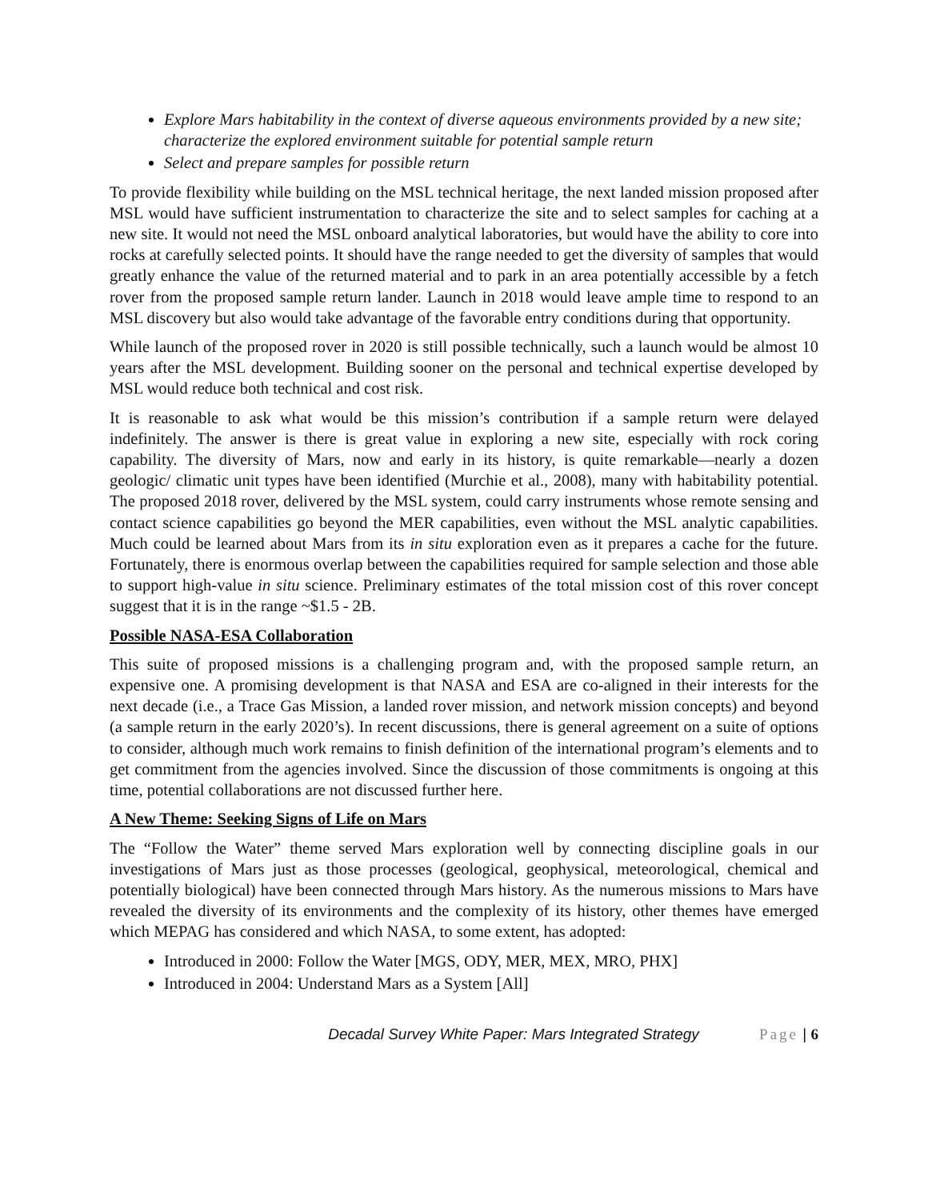Explore Mars habitability in the context of diverse aqueous environments provided by a new site; characterize the explored environment suitable for potential sample return
Select and prepare samples for possible return
To provide flexibility while building on the MSL technical heritage, the next landed mission proposed after MSL would have sufficient instrumentation to characterize the site and to select samples for caching at a new site. It would not need the MSL onboard analytical laboratories, but would have the ability to core into rocks at carefully selected points. It should have the range needed to get the diversity of samples that would greatly enhance the value of the returned material and to park in an area potentially accessible by a fetch rover from the proposed sample return lander. Launch in 2018 would leave ample time to respond to an MSL discovery but also would take advantage of the favorable entry conditions during that opportunity.
While launch of the proposed rover in 2020 is still possible technically, such a launch would be almost 10 years after the MSL development. Building sooner on the personal and technical expertise developed by MSL would reduce both technical and cost risk.
It is reasonable to ask what would be this mission’s contribution if a sample return were delayed indefinitely. The answer is there is great value in exploring a new site, especially with rock coring capability. The diversity of Mars, now and early in its history, is quite remarkable—nearly a dozen geologic/ climatic unit types have been identified (Murchie et al., 2008), many with habitability potential. The proposed 2018 rover, delivered by the MSL system, could carry instruments whose remote sensing and contact science capabilities go beyond the MER capabilities, even without the MSL analytic capabilities. Much could be learned about Mars from its in situ exploration even as it prepares a cache for the future. Fortunately, there is enormous overlap between the capabilities required for sample selection and those able to support high-value in situ science. Preliminary estimates of the total mission cost of this rover concept suggest that it is in the range ~$1.5 - 2B.
Possible NASA-ESA Collaboration
This suite of proposed missions is a challenging program and, with the proposed sample return, an expensive one. A promising development is that NASA and ESA are co-aligned in their interests for the next decade (i.e., a Trace Gas Mission, a landed rover mission, and network mission concepts) and beyond (a sample return in the early 2020’s). In recent discussions, there is general agreement on a suite of options to consider, although much work remains to finish definition of the international program’s elements and to get commitment from the agencies involved. Since the discussion of those commitments is ongoing at this time, potential collaborations are not discussed further here.
A New Theme: Seeking Signs of Life on Mars
The “Follow the Water” theme served Mars exploration well by connecting discipline goals in our investigations of Mars just as those processes (geological, geophysical, meteorological, chemical and potentially biological) have been connected through Mars history. As the numerous missions to Mars have revealed the diversity of its environments and the complexity of its history, other themes have emerged which MEPAG has considered and which NASA, to some extent, has adopted:
Introduced in 2000: Follow the Water [MGS, ODY, MER, MEX, MRO, PHX]
Introduced in 2004: Understand Mars as a System [All]
Decadal Survey White Paper: Mars Integrated Strategy Page | 6